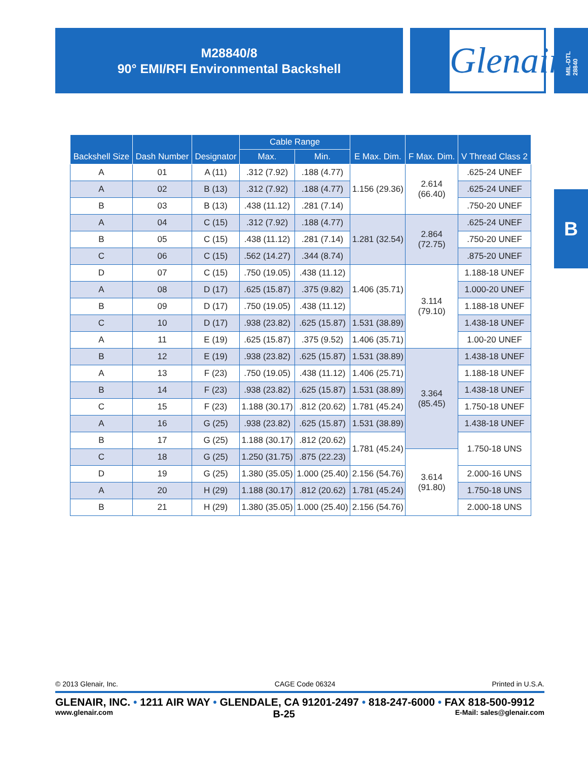M28840/8
90° EMI/RFI Environmental Backshell
Glenair.
MIL-DTL 28840
B
| Backshell Size | Dash Number | Designator | Cable Range | | E Max. Dim. | F Max. Dim. | V Thread Class 2 |
| --- | --- | --- | --- | --- | --- | --- | --- |
| | | | Max. | Min. | | | |
| A | 01 | A (11) | .312 (7.92) | .188 (4.77) | 1.156 (29.36) | 2.614 (66.40) | .625-24 UNEF |
| A | 02 | B (13) | .312 (7.92) | .188 (4.77) | | | .625-24 UNEF |
| B | 03 | B (13) | .438 (11.12) | .281 (7.14) | | | .750-20 UNEF |
| A | 04 | C (15) | .312 (7.92) | .188 (4.77) | 1.281 (32.54) | 2.864 (72.75) | .625-24 UNEF |
| B | 05 | C (15) | .438 (11.12) | .281 (7.14) | | | .750-20 UNEF |
| C | 06 | C (15) | .562 (14.27) | .344 (8.74) | | | .875-20 UNEF |
| D | 07 | C (15) | .750 (19.05) | .438 (11.12) | 1.406 (35.71) | 3.114 (79.10) | 1.188-18 UNEF |
| A | 08 | D (17) | .625 (15.87) | .375 (9.82) | | | 1.000-20 UNEF |
| B | 09 | D (17) | .750 (19.05) | .438 (11.12) | | | 1.188-18 UNEF |
| C | 10 | D (17) | .938 (23.82) | .625 (15.87) | 1.531 (38.89) | | 1.438-18 UNEF |
| A | 11 | E (19) | .625 (15.87) | .375 (9.52) | 1.406 (35.71) | | 1.00-20 UNEF |
| B | 12 | E (19) | .938 (23.82) | .625 (15.87) | 1.531 (38.89) | 3.364 (85.45) | 1.438-18 UNEF |
| A | 13 | F (23) | .750 (19.05) | .438 (11.12) | 1.406 (25.71) | | 1.188-18 UNEF |
| B | 14 | F (23) | .938 (23.82) | .625 (15.87) | 1.531 (38.89) | | 1.438-18 UNEF |
| C | 15 | F (23) | 1.188 (30.17) | .812 (20.62) | 1.781 (45.24) | | 1.750-18 UNEF |
| A | 16 | G (25) | .938 (23.82) | .625 (15.87) | 1.531 (38.89) | | 1.438-18 UNEF |
| B | 17 | G (25) | 1.188 (30.17) | .812 (20.62) | 1.781 (45.24) | | 1.750-18 UNS |
| C | 18 | G (25) | 1.250 (31.75) | .875 (22.23) | | 3.614 (91.80) | |
| D | 19 | G (25) | 1.380 (35.05) | 1.000 (25.40) | 2.156 (54.76) | | 2.000-16 UNS |
| A | 20 | H (29) | 1.188 (30.17) | .812 (20.62) | 1.781 (45.24) | | 1.750-18 UNS |
| B | 21 | H (29) | 1.380 (35.05) | 1.000 (25.40) | 2.156 (54.76) | | 2.000-18 UNS |
© 2013 Glenair, Inc. CAGE Code 06324 Printed in U.S.A.
GLENAIR, INC. • 1211 AIR WAY • GLENDALE, CA 91201-2497 • 818-247-6000 • FAX 818-500-9912
www.glenair.com B-25 E-Mail: sales@glenair.com